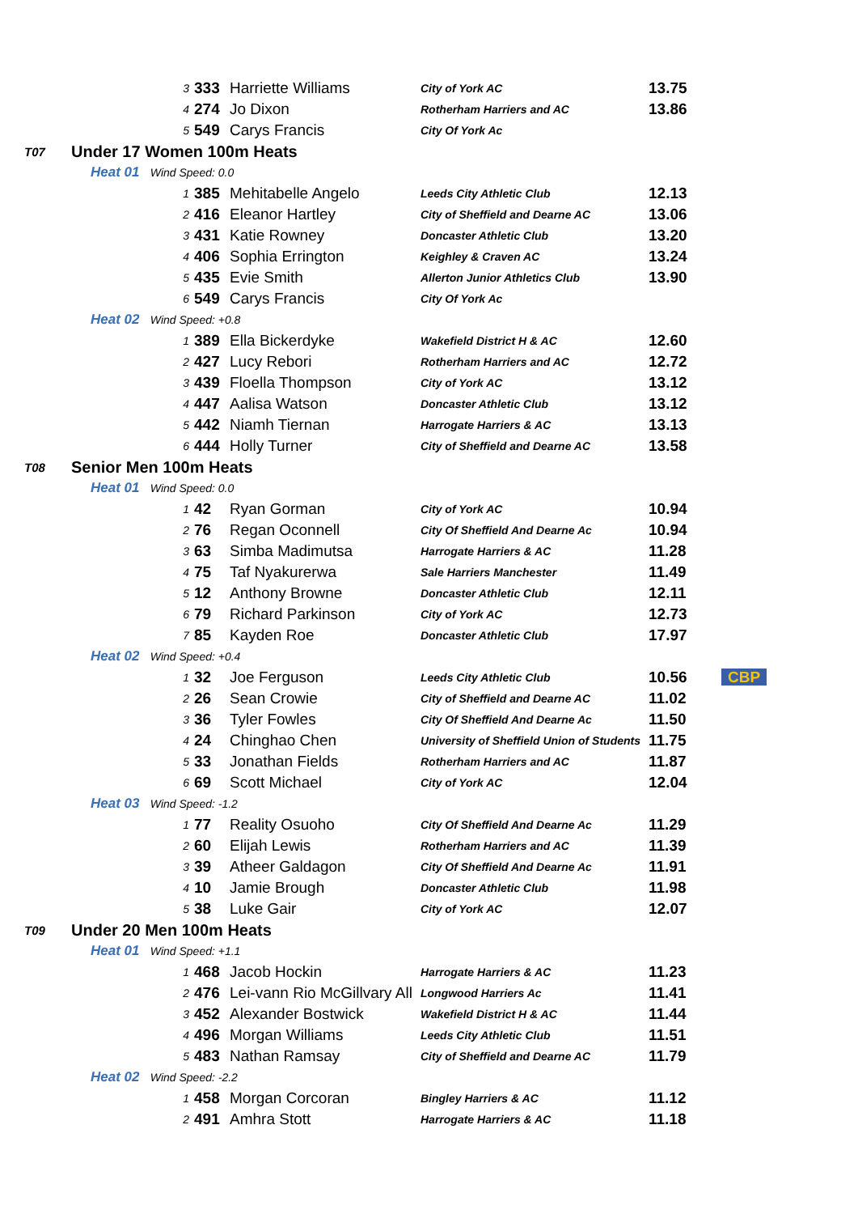| | | 3 | 333 | Harriette Williams | City of York AC | 13.75 | |
| | | 4 | 274 | Jo Dixon | Rotherham Harriers and AC | 13.86 | |
| | | 5 | 549 | Carys Francis | City Of York Ac | | |
| T07 | Under 17 Women 100m Heats | | | | | | |
| | Heat 01 Wind Speed: 0.0 | | | | | | |
| | | 1 | 385 | Mehitabelle Angelo | Leeds City Athletic Club | 12.13 | |
| | | 2 | 416 | Eleanor Hartley | City of Sheffield and Dearne AC | 13.06 | |
| | | 3 | 431 | Katie Rowney | Doncaster Athletic Club | 13.20 | |
| | | 4 | 406 | Sophia Errington | Keighley & Craven AC | 13.24 | |
| | | 5 | 435 | Evie Smith | Allerton Junior Athletics Club | 13.90 | |
| | | 6 | 549 | Carys Francis | City Of York Ac | | |
| | Heat 02 Wind Speed: +0.8 | | | | | | |
| | | 1 | 389 | Ella Bickerdyke | Wakefield District H & AC | 12.60 | |
| | | 2 | 427 | Lucy Rebori | Rotherham Harriers and AC | 12.72 | |
| | | 3 | 439 | Floella Thompson | City of York AC | 13.12 | |
| | | 4 | 447 | Aalisa Watson | Doncaster Athletic Club | 13.12 | |
| | | 5 | 442 | Niamh Tiernan | Harrogate Harriers & AC | 13.13 | |
| | | 6 | 444 | Holly Turner | City of Sheffield and Dearne AC | 13.58 | |
| T08 | Senior Men 100m Heats | | | | | | |
| | Heat 01 Wind Speed: 0.0 | | | | | | |
| | | 1 | 42 | Ryan Gorman | City of York AC | 10.94 | |
| | | 2 | 76 | Regan Oconnell | City Of Sheffield And Dearne Ac | 10.94 | |
| | | 3 | 63 | Simba Madimutsa | Harrogate Harriers & AC | 11.28 | |
| | | 4 | 75 | Taf Nyakurerwa | Sale Harriers Manchester | 11.49 | |
| | | 5 | 12 | Anthony Browne | Doncaster Athletic Club | 12.11 | |
| | | 6 | 79 | Richard Parkinson | City of York AC | 12.73 | |
| | | 7 | 85 | Kayden Roe | Doncaster Athletic Club | 17.97 | |
| | Heat 02 Wind Speed: +0.4 | | | | | | |
| | | 1 | 32 | Joe Ferguson | Leeds City Athletic Club | 10.56 | CBP |
| | | 2 | 26 | Sean Crowie | City of Sheffield and Dearne AC | 11.02 | |
| | | 3 | 36 | Tyler Fowles | City Of Sheffield And Dearne Ac | 11.50 | |
| | | 4 | 24 | Chinghao Chen | University of Sheffield Union of Students | 11.75 | |
| | | 5 | 33 | Jonathan Fields | Rotherham Harriers and AC | 11.87 | |
| | | 6 | 69 | Scott Michael | City of York AC | 12.04 | |
| | Heat 03 Wind Speed: -1.2 | | | | | | |
| | | 1 | 77 | Reality Osuoho | City Of Sheffield And Dearne Ac | 11.29 | |
| | | 2 | 60 | Elijah Lewis | Rotherham Harriers and AC | 11.39 | |
| | | 3 | 39 | Atheer Galdagon | City Of Sheffield And Dearne Ac | 11.91 | |
| | | 4 | 10 | Jamie Brough | Doncaster Athletic Club | 11.98 | |
| | | 5 | 38 | Luke Gair | City of York AC | 12.07 | |
| T09 | Under 20 Men 100m Heats | | | | | | |
| | Heat 01 Wind Speed: +1.1 | | | | | | |
| | | 1 | 468 | Jacob Hockin | Harrogate Harriers & AC | 11.23 | |
| | | 2 | 476 | Lei-vann Rio McGillvary All | Longwood Harriers Ac | 11.41 | |
| | | 3 | 452 | Alexander Bostwick | Wakefield District H & AC | 11.44 | |
| | | 4 | 496 | Morgan Williams | Leeds City Athletic Club | 11.51 | |
| | | 5 | 483 | Nathan Ramsay | City of Sheffield and Dearne AC | 11.79 | |
| | Heat 02 Wind Speed: -2.2 | | | | | | |
| | | 1 | 458 | Morgan Corcoran | Bingley Harriers & AC | 11.12 | |
| | | 2 | 491 | Amhra Stott | Harrogate Harriers & AC | 11.18 | |